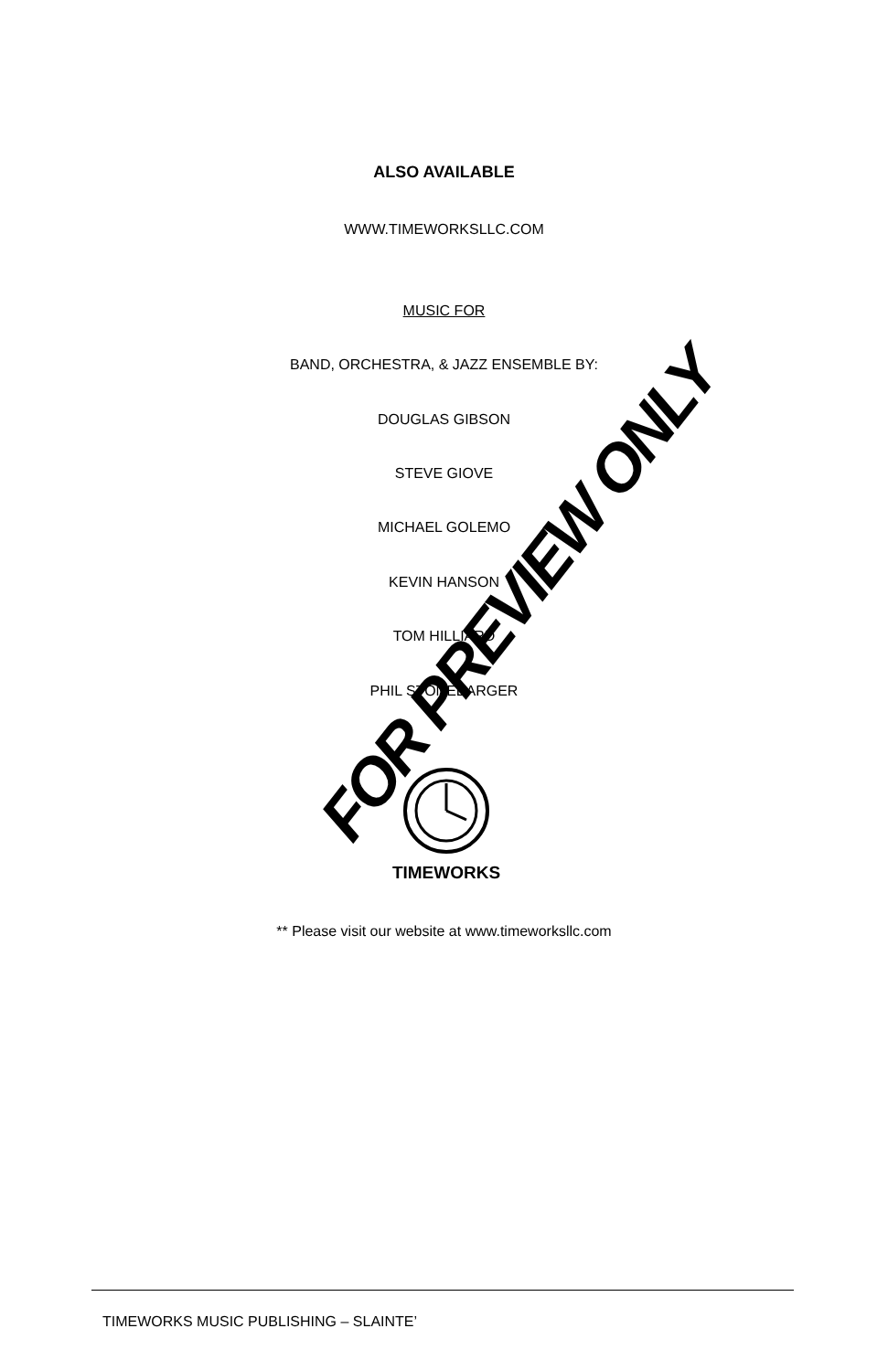ALSO AVAILABLE
WWW.TIMEWORKSLLC.COM
MUSIC FOR
BAND, ORCHESTRA, & JAZZ ENSEMBLE BY:
DOUGLAS GIBSON
STEVE GIOVE
MICHAEL GOLEMO
KEVIN HANSON
TOM HILLIARD
PHIL STONEBARGER
FOR PREVIEW ONLY
TIMEWORKS
** Please visit our website at www.timeworksllc.com
TIMEWORKS MUSIC PUBLISHING – SLAINTE’